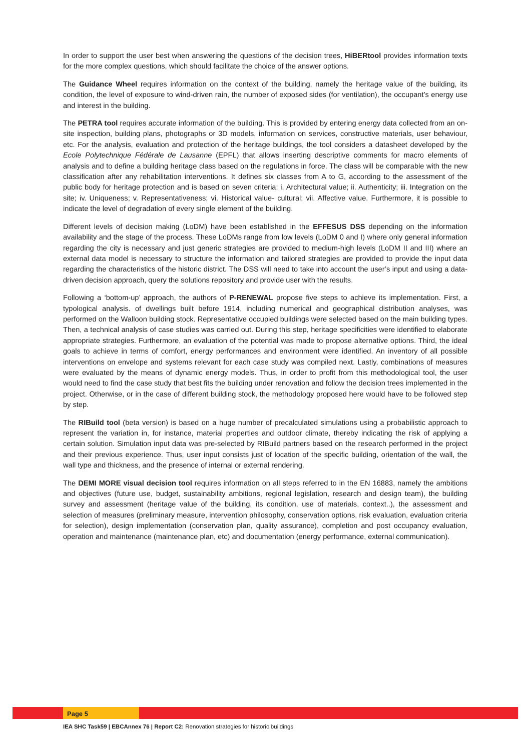In order to support the user best when answering the questions of the decision trees, HiBERtool provides information texts for the more complex questions, which should facilitate the choice of the answer options.
The Guidance Wheel requires information on the context of the building, namely the heritage value of the building, its condition, the level of exposure to wind-driven rain, the number of exposed sides (for ventilation), the occupant’s energy use and interest in the building.
The PETRA tool requires accurate information of the building. This is provided by entering energy data collected from an on-site inspection, building plans, photographs or 3D models, information on services, constructive materials, user behaviour, etc. For the analysis, evaluation and protection of the heritage buildings, the tool considers a datasheet developed by the Ecole Polytechnique Fédérale de Lausanne (EPFL) that allows inserting descriptive comments for macro elements of analysis and to define a building heritage class based on the regulations in force. The class will be comparable with the new classification after any rehabilitation interventions. It defines six classes from A to G, according to the assessment of the public body for heritage protection and is based on seven criteria: i. Architectural value; ii. Authenticity; iii. Integration on the site; iv. Uniqueness; v. Representativeness; vi. Historical value- cultural; vii. Affective value. Furthermore, it is possible to indicate the level of degradation of every single element of the building.
Different levels of decision making (LoDM) have been established in the EFFESUS DSS depending on the information availability and the stage of the process. These LoDMs range from low levels (LoDM 0 and I) where only general information regarding the city is necessary and just generic strategies are provided to medium-high levels (LoDM II and III) where an external data model is necessary to structure the information and tailored strategies are provided to provide the input data regarding the characteristics of the historic district. The DSS will need to take into account the user’s input and using a data-driven decision approach, query the solutions repository and provide user with the results.
Following a ‘bottom-up’ approach, the authors of P-RENEWAL propose five steps to achieve its implementation. First, a typological analysis. of dwellings built before 1914, including numerical and geographical distribution analyses, was performed on the Walloon building stock. Representative occupied buildings were selected based on the main building types. Then, a technical analysis of case studies was carried out. During this step, heritage specificities were identified to elaborate appropriate strategies. Furthermore, an evaluation of the potential was made to propose alternative options. Third, the ideal goals to achieve in terms of comfort, energy performances and environment were identified. An inventory of all possible interventions on envelope and systems relevant for each case study was compiled next. Lastly, combinations of measures were evaluated by the means of dynamic energy models. Thus, in order to profit from this methodological tool, the user would need to find the case study that best fits the building under renovation and follow the decision trees implemented in the project. Otherwise, or in the case of different building stock, the methodology proposed here would have to be followed step by step.
The RIBuild tool (beta version) is based on a huge number of precalculated simulations using a probabilistic approach to represent the variation in, for instance, material properties and outdoor climate, thereby indicating the risk of applying a certain solution. Simulation input data was pre-selected by RIBuild partners based on the research performed in the project and their previous experience. Thus, user input consists just of location of the specific building, orientation of the wall, the wall type and thickness, and the presence of internal or external rendering.
The DEMI MORE visual decision tool requires information on all steps referred to in the EN 16883, namely the ambitions and objectives (future use, budget, sustainability ambitions, regional legislation, research and design team), the building survey and assessment (heritage value of the building, its condition, use of materials, context..), the assessment and selection of measures (preliminary measure, intervention philosophy, conservation options, risk evaluation, evaluation criteria for selection), design implementation (conservation plan, quality assurance), completion and post occupancy evaluation, operation and maintenance (maintenance plan, etc) and documentation (energy performance, external communication).
Page 5
IEA SHC Task59 | EBCAnnex 76 | Report C2: Renovation strategies for historic buildings